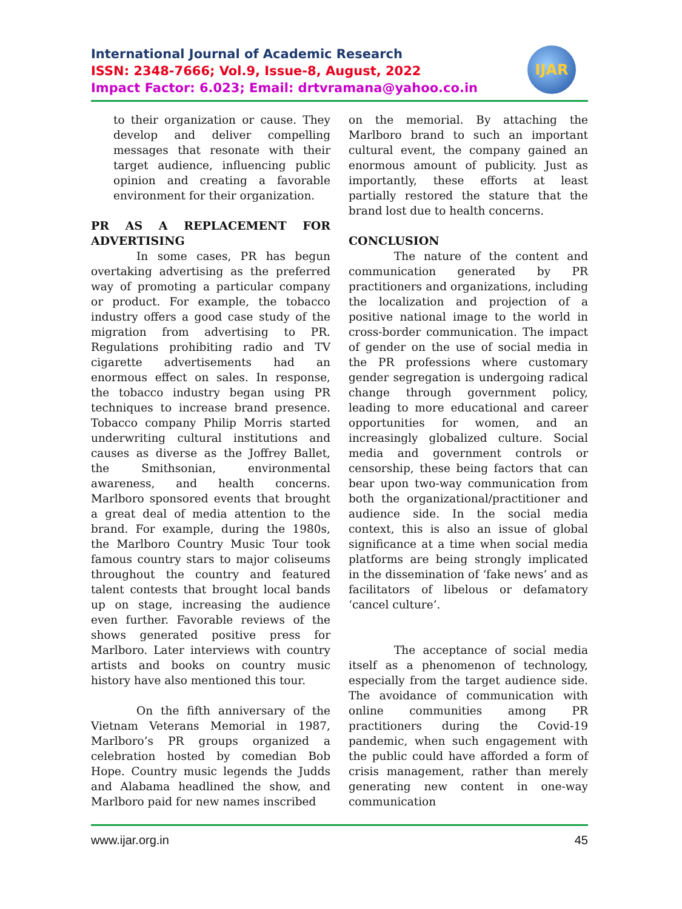International Journal of Academic Research
ISSN: 2348-7666; Vol.9, Issue-8, August, 2022
Impact Factor: 6.023; Email: drtvramana@yahoo.co.in
IJAR
to their organization or cause. They develop and deliver compelling messages that resonate with their target audience, influencing public opinion and creating a favorable environment for their organization.
PR AS A REPLACEMENT FOR ADVERTISING
In some cases, PR has begun overtaking advertising as the preferred way of promoting a particular company or product. For example, the tobacco industry offers a good case study of the migration from advertising to PR. Regulations prohibiting radio and TV cigarette advertisements had an enormous effect on sales. In response, the tobacco industry began using PR techniques to increase brand presence. Tobacco company Philip Morris started underwriting cultural institutions and causes as diverse as the Joffrey Ballet, the Smithsonian, environmental awareness, and health concerns. Marlboro sponsored events that brought a great deal of media attention to the brand. For example, during the 1980s, the Marlboro Country Music Tour took famous country stars to major coliseums throughout the country and featured talent contests that brought local bands up on stage, increasing the audience even further. Favorable reviews of the shows generated positive press for Marlboro. Later interviews with country artists and books on country music history have also mentioned this tour.
On the fifth anniversary of the Vietnam Veterans Memorial in 1987, Marlboro’s PR groups organized a celebration hosted by comedian Bob Hope. Country music legends the Judds and Alabama headlined the show, and Marlboro paid for new names inscribed
on the memorial. By attaching the Marlboro brand to such an important cultural event, the company gained an enormous amount of publicity. Just as importantly, these efforts at least partially restored the stature that the brand lost due to health concerns.
CONCLUSION
The nature of the content and communication generated by PR practitioners and organizations, including the localization and projection of a positive national image to the world in cross-border communication. The impact of gender on the use of social media in the PR professions where customary gender segregation is undergoing radical change through government policy, leading to more educational and career opportunities for women, and an increasingly globalized culture. Social media and government controls or censorship, these being factors that can bear upon two-way communication from both the organizational/practitioner and audience side. In the social media context, this is also an issue of global significance at a time when social media platforms are being strongly implicated in the dissemination of ‘fake news’ and as facilitators of libelous or defamatory ‘cancel culture’.
The acceptance of social media itself as a phenomenon of technology, especially from the target audience side. The avoidance of communication with online communities among PR practitioners during the Covid-19 pandemic, when such engagement with the public could have afforded a form of crisis management, rather than merely generating new content in one-way communication
www.ijar.org.in 45